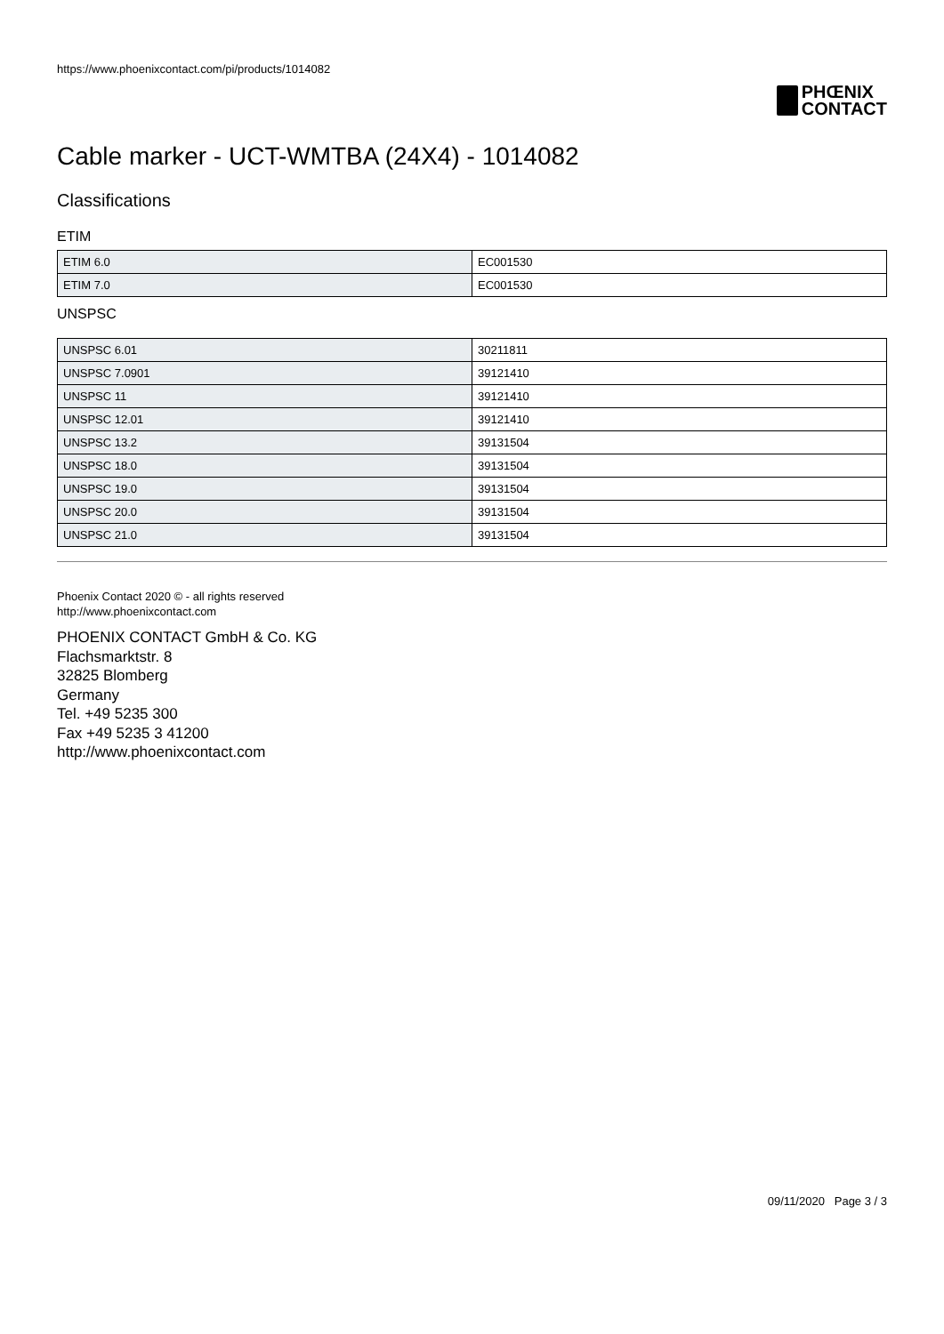https://www.phoenixcontact.com/pi/products/1014082
PHŒNIX
CONTACT
Cable marker - UCT-WMTBA (24X4) - 1014082
Classifications
ETIM
| ETIM 6.0 | EC001530 |
| ETIM 7.0 | EC001530 |
UNSPSC
| UNSPSC 6.01 | 30211811 |
| UNSPSC 7.0901 | 39121410 |
| UNSPSC 11 | 39121410 |
| UNSPSC 12.01 | 39121410 |
| UNSPSC 13.2 | 39131504 |
| UNSPSC 18.0 | 39131504 |
| UNSPSC 19.0 | 39131504 |
| UNSPSC 20.0 | 39131504 |
| UNSPSC 21.0 | 39131504 |
Phoenix Contact 2020 © - all rights reserved
http://www.phoenixcontact.com
PHOENIX CONTACT GmbH & Co. KG
Flachsmarktstr. 8
32825 Blomberg
Germany
Tel. +49 5235 300
Fax +49 5235 3 41200
http://www.phoenixcontact.com
09/11/2020 Page 3 / 3